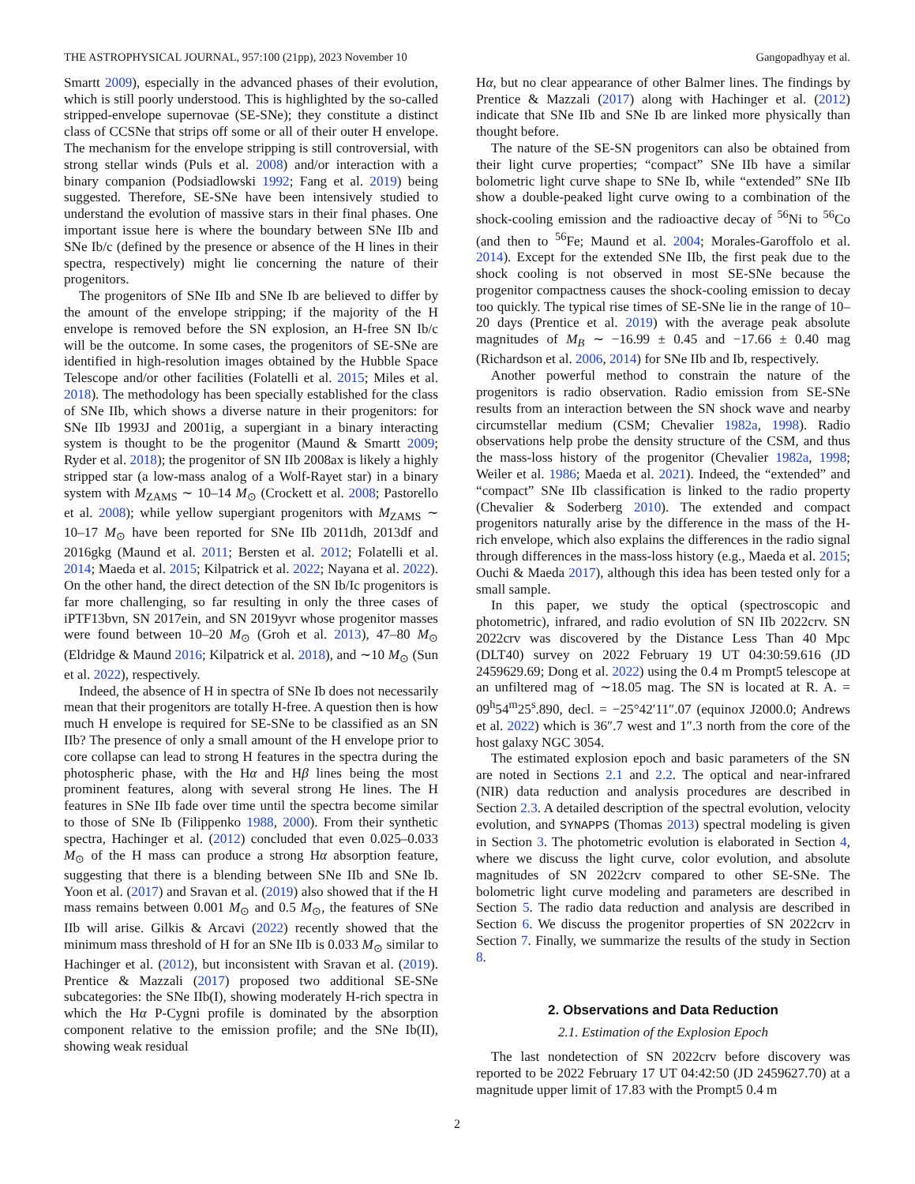THE ASTROPHYSICAL JOURNAL, 957:100 (21pp), 2023 November 10 Gangopadhyay et al.
Smartt 2009), especially in the advanced phases of their evolution, which is still poorly understood. This is highlighted by the so-called stripped-envelope supernovae (SE-SNe); they constitute a distinct class of CCSNe that strips off some or all of their outer H envelope. The mechanism for the envelope stripping is still controversial, with strong stellar winds (Puls et al. 2008) and/or interaction with a binary companion (Podsiadlowski 1992; Fang et al. 2019) being suggested. Therefore, SE-SNe have been intensively studied to understand the evolution of massive stars in their final phases. One important issue here is where the boundary between SNe IIb and SNe Ib/c (defined by the presence or absence of the H lines in their spectra, respectively) might lie concerning the nature of their progenitors.
The progenitors of SNe IIb and SNe Ib are believed to differ by the amount of the envelope stripping; if the majority of the H envelope is removed before the SN explosion, an H-free SN Ib/c will be the outcome. In some cases, the progenitors of SE-SNe are identified in high-resolution images obtained by the Hubble Space Telescope and/or other facilities (Folatelli et al. 2015; Miles et al. 2018). The methodology has been specially established for the class of SNe IIb, which shows a diverse nature in their progenitors: for SNe IIb 1993J and 2001ig, a supergiant in a binary interacting system is thought to be the progenitor (Maund & Smartt 2009; Ryder et al. 2018); the progenitor of SN IIb 2008ax is likely a highly stripped star (a low-mass analog of a Wolf-Rayet star) in a binary system with M<sub>ZAMS</sub> ∼ 10–14 M<sub>⊙</sub> (Crockett et al. 2008; Pastorello et al. 2008); while yellow supergiant progenitors with M<sub>ZAMS</sub> ∼ 10–17 M<sub>⊙</sub> have been reported for SNe IIb 2011dh, 2013df and 2016gkg (Maund et al. 2011; Bersten et al. 2012; Folatelli et al. 2014; Maeda et al. 2015; Kilpatrick et al. 2022; Nayana et al. 2022). On the other hand, the direct detection of the SN Ib/Ic progenitors is far more challenging, so far resulting in only the three cases of iPTF13bvn, SN 2017ein, and SN 2019yvr whose progenitor masses were found between 10–20 M<sub>⊙</sub> (Groh et al. 2013), 47–80 M<sub>⊙</sub> (Eldridge & Maund 2016; Kilpatrick et al. 2018), and ∼10 M<sub>⊙</sub> (Sun et al. 2022), respectively.
Indeed, the absence of H in spectra of SNe Ib does not necessarily mean that their progenitors are totally H-free. A question then is how much H envelope is required for SE-SNe to be classified as an SN IIb? The presence of only a small amount of the H envelope prior to core collapse can lead to strong H features in the spectra during the photospheric phase, with the Hα and Hβ lines being the most prominent features, along with several strong He lines. The H features in SNe IIb fade over time until the spectra become similar to those of SNe Ib (Filippenko 1988, 2000). From their synthetic spectra, Hachinger et al. (2012) concluded that even 0.025–0.033 M<sub>⊙</sub> of the H mass can produce a strong Hα absorption feature, suggesting that there is a blending between SNe IIb and SNe Ib. Yoon et al. (2017) and Sravan et al. (2019) also showed that if the H mass remains between 0.001 M<sub>⊙</sub> and 0.5 M<sub>⊙</sub>, the features of SNe IIb will arise. Gilkis & Arcavi (2022) recently showed that the minimum mass threshold of H for an SNe IIb is 0.033 M<sub>⊙</sub> similar to Hachinger et al. (2012), but inconsistent with Sravan et al. (2019). Prentice & Mazzali (2017) proposed two additional SE-SNe subcategories: the SNe IIb(I), showing moderately H-rich spectra in which the Hα P-Cygni profile is dominated by the absorption component relative to the emission profile; and the SNe Ib(II), showing weak residual
Hα, but no clear appearance of other Balmer lines. The findings by Prentice & Mazzali (2017) along with Hachinger et al. (2012) indicate that SNe IIb and SNe Ib are linked more physically than thought before.
The nature of the SE-SN progenitors can also be obtained from their light curve properties; “compact” SNe IIb have a similar bolometric light curve shape to SNe Ib, while “extended” SNe IIb show a double-peaked light curve owing to a combination of the shock-cooling emission and the radioactive decay of <sup>56</sup>Ni to <sup>56</sup>Co (and then to <sup>56</sup>Fe; Maund et al. 2004; Morales-Garoffolo et al. 2014). Except for the extended SNe IIb, the first peak due to the shock cooling is not observed in most SE-SNe because the progenitor compactness causes the shock-cooling emission to decay too quickly. The typical rise times of SE-SNe lie in the range of 10–20 days (Prentice et al. 2019) with the average peak absolute magnitudes of M<sub>B</sub> ∼ −16.99 ± 0.45 and −17.66 ± 0.40 mag (Richardson et al. 2006, 2014) for SNe IIb and Ib, respectively.
Another powerful method to constrain the nature of the progenitors is radio observation. Radio emission from SE-SNe results from an interaction between the SN shock wave and nearby circumstellar medium (CSM; Chevalier 1982a, 1998). Radio observations help probe the density structure of the CSM, and thus the mass-loss history of the progenitor (Chevalier 1982a, 1998; Weiler et al. 1986; Maeda et al. 2021). Indeed, the “extended” and “compact” SNe IIb classification is linked to the radio property (Chevalier & Soderberg 2010). The extended and compact progenitors naturally arise by the difference in the mass of the H-rich envelope, which also explains the differences in the radio signal through differences in the mass-loss history (e.g., Maeda et al. 2015; Ouchi & Maeda 2017), although this idea has been tested only for a small sample.
In this paper, we study the optical (spectroscopic and photometric), infrared, and radio evolution of SN IIb 2022crv. SN 2022crv was discovered by the Distance Less Than 40 Mpc (DLT40) survey on 2022 February 19 UT 04:30:59.616 (JD 2459629.69; Dong et al. 2022) using the 0.4 m Prompt5 telescope at an unfiltered mag of ∼18.05 mag. The SN is located at R. A. = 09<sup>h</sup>54<sup>m</sup>25<sup>s</sup>.890, decl. = −25°42′11″.07 (equinox J2000.0; Andrews et al. 2022) which is 36″.7 west and 1″.3 north from the core of the host galaxy NGC 3054.
The estimated explosion epoch and basic parameters of the SN are noted in Sections 2.1 and 2.2. The optical and near-infrared (NIR) data reduction and analysis procedures are described in Section 2.3. A detailed description of the spectral evolution, velocity evolution, and SYNAPPS (Thomas 2013) spectral modeling is given in Section 3. The photometric evolution is elaborated in Section 4, where we discuss the light curve, color evolution, and absolute magnitudes of SN 2022crv compared to other SE-SNe. The bolometric light curve modeling and parameters are described in Section 5. The radio data reduction and analysis are described in Section 6. We discuss the progenitor properties of SN 2022crv in Section 7. Finally, we summarize the results of the study in Section 8.
2. Observations and Data Reduction
2.1. Estimation of the Explosion Epoch
The last nondetection of SN 2022crv before discovery was reported to be 2022 February 17 UT 04:42:50 (JD 2459627.70) at a magnitude upper limit of 17.83 with the Prompt5 0.4 m
2